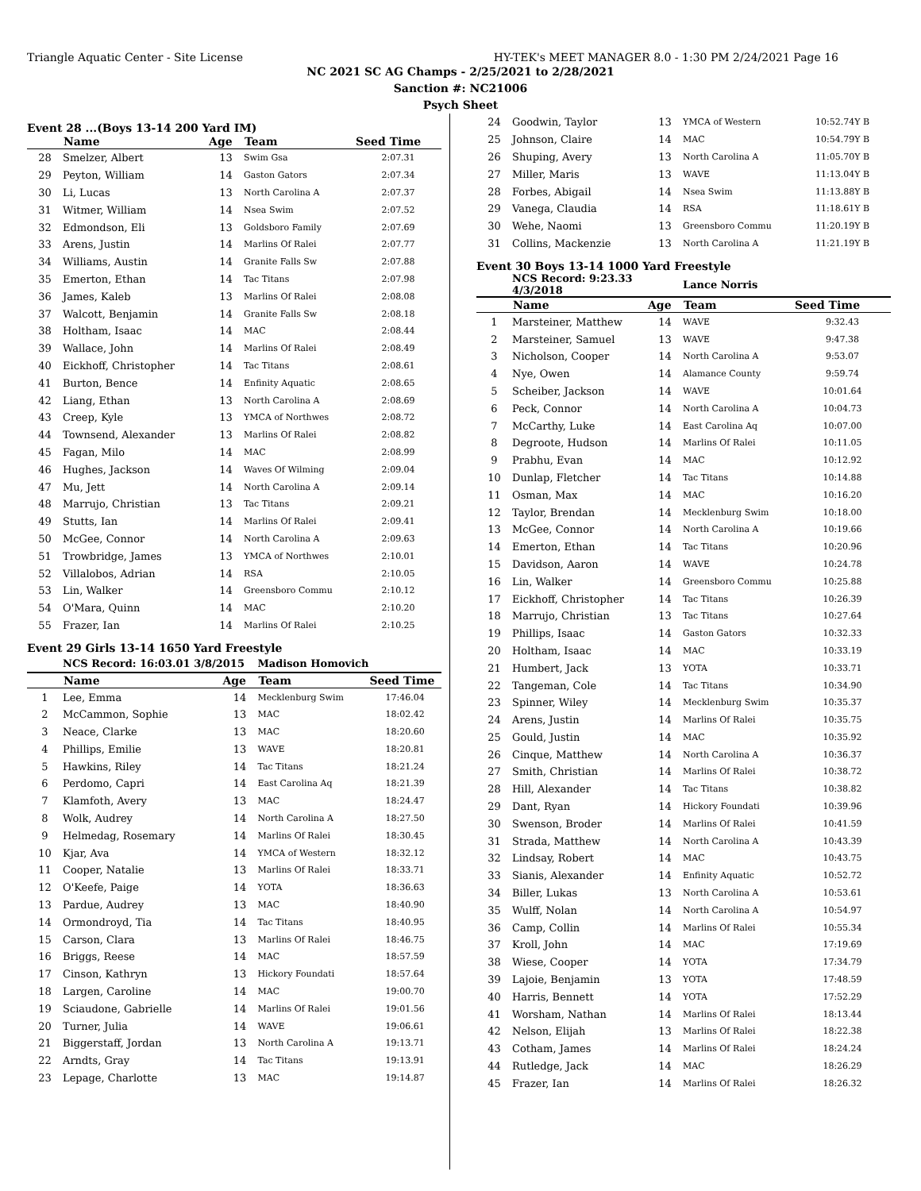Triangle Aquatic Center - Site License HY-TEK's MEET MANAGER 8.0 - 1:30 PM 2/24/2021 Page 16
NC 2021 SC AG Champs - 2/25/2021 to 2/28/2021
Sanction #: NC21006
Psych Sheet
Event 28 ...(Boys 13-14 200 Yard IM)
| | Name | Age | Team | Seed Time |
| --- | --- | --- | --- | --- |
| 28 | Smelzer, Albert | 13 | Swim Gsa | 2:07.31 |
| 29 | Peyton, William | 14 | Gaston Gators | 2:07.34 |
| 30 | Li, Lucas | 13 | North Carolina A | 2:07.37 |
| 31 | Witmer, William | 14 | Nsea Swim | 2:07.52 |
| 32 | Edmondson, Eli | 13 | Goldsboro Family | 2:07.69 |
| 33 | Arens, Justin | 14 | Marlins Of Ralei | 2:07.77 |
| 34 | Williams, Austin | 14 | Granite Falls Sw | 2:07.88 |
| 35 | Emerton, Ethan | 14 | Tac Titans | 2:07.98 |
| 36 | James, Kaleb | 13 | Marlins Of Ralei | 2:08.08 |
| 37 | Walcott, Benjamin | 14 | Granite Falls Sw | 2:08.18 |
| 38 | Holtham, Isaac | 14 | MAC | 2:08.44 |
| 39 | Wallace, John | 14 | Marlins Of Ralei | 2:08.49 |
| 40 | Eickhoff, Christopher | 14 | Tac Titans | 2:08.61 |
| 41 | Burton, Bence | 14 | Enfinity Aquatic | 2:08.65 |
| 42 | Liang, Ethan | 13 | North Carolina A | 2:08.69 |
| 43 | Creep, Kyle | 13 | YMCA of Northwes | 2:08.72 |
| 44 | Townsend, Alexander | 13 | Marlins Of Ralei | 2:08.82 |
| 45 | Fagan, Milo | 14 | MAC | 2:08.99 |
| 46 | Hughes, Jackson | 14 | Waves Of Wilming | 2:09.04 |
| 47 | Mu, Jett | 14 | North Carolina A | 2:09.14 |
| 48 | Marrujo, Christian | 13 | Tac Titans | 2:09.21 |
| 49 | Stutts, Ian | 14 | Marlins Of Ralei | 2:09.41 |
| 50 | McGee, Connor | 14 | North Carolina A | 2:09.63 |
| 51 | Trowbridge, James | 13 | YMCA of Northwes | 2:10.01 |
| 52 | Villalobos, Adrian | 14 | RSA | 2:10.05 |
| 53 | Lin, Walker | 14 | Greensboro Commu | 2:10.12 |
| 54 | O'Mara, Quinn | 14 | MAC | 2:10.20 |
| 55 | Frazer, Ian | 14 | Marlins Of Ralei | 2:10.25 |
Event 29 Girls 13-14 1650 Yard Freestyle
| | NCS Record: 16:03.01 3/8/2015 | | Madison Homovich | |
| | Name | Age | Team | Seed Time |
| 1 | Lee, Emma | 14 | Mecklenburg Swim | 17:46.04 |
| 2 | McCammon, Sophie | 13 | MAC | 18:02.42 |
| 3 | Neace, Clarke | 13 | MAC | 18:20.60 |
| 4 | Phillips, Emilie | 13 | WAVE | 18:20.81 |
| 5 | Hawkins, Riley | 14 | Tac Titans | 18:21.24 |
| 6 | Perdomo, Capri | 14 | East Carolina Aq | 18:21.39 |
| 7 | Klamfoth, Avery | 13 | MAC | 18:24.47 |
| 8 | Wolk, Audrey | 14 | North Carolina A | 18:27.50 |
| 9 | Helmedag, Rosemary | 14 | Marlins Of Ralei | 18:30.45 |
| 10 | Kjar, Ava | 14 | YMCA of Western | 18:32.12 |
| 11 | Cooper, Natalie | 13 | Marlins Of Ralei | 18:33.71 |
| 12 | O'Keefe, Paige | 14 | YOTA | 18:36.63 |
| 13 | Pardue, Audrey | 13 | MAC | 18:40.90 |
| 14 | Ormondroyd, Tia | 14 | Tac Titans | 18:40.95 |
| 15 | Carson, Clara | 13 | Marlins Of Ralei | 18:46.75 |
| 16 | Briggs, Reese | 14 | MAC | 18:57.59 |
| 17 | Cinson, Kathryn | 13 | Hickory Foundati | 18:57.64 |
| 18 | Largen, Caroline | 14 | MAC | 19:00.70 |
| 19 | Sciaudone, Gabrielle | 14 | Marlins Of Ralei | 19:01.56 |
| 20 | Turner, Julia | 14 | WAVE | 19:06.61 |
| 21 | Biggerstaff, Jordan | 13 | North Carolina A | 19:13.71 |
| 22 | Arndts, Gray | 14 | Tac Titans | 19:13.91 |
| 23 | Lepage, Charlotte | 13 | MAC | 19:14.87 |
| 24 | Goodwin, Taylor | 13 | YMCA of Western | 10:52.74Y B |
| 25 | Johnson, Claire | 14 | MAC | 10:54.79Y B |
| 26 | Shuping, Avery | 13 | North Carolina A | 11:05.70Y B |
| 27 | Miller, Maris | 13 | WAVE | 11:13.04Y B |
| 28 | Forbes, Abigail | 14 | Nsea Swim | 11:13.88Y B |
| 29 | Vanega, Claudia | 14 | RSA | 11:18.61Y B |
| 30 | Wehe, Naomi | 13 | Greensboro Commu | 11:20.19Y B |
| 31 | Collins, Mackenzie | 13 | North Carolina A | 11:21.19Y B |
Event 30 Boys 13-14 1000 Yard Freestyle
| | NCS Record: 9:23.33 4/3/2018 | | Lance Norris | |
| | Name | Age | Team | Seed Time |
| 1 | Marsteiner, Matthew | 14 | WAVE | 9:32.43 |
| 2 | Marsteiner, Samuel | 13 | WAVE | 9:47.38 |
| 3 | Nicholson, Cooper | 14 | North Carolina A | 9:53.07 |
| 4 | Nye, Owen | 14 | Alamance County | 9:59.74 |
| 5 | Scheiber, Jackson | 14 | WAVE | 10:01.64 |
| 6 | Peck, Connor | 14 | North Carolina A | 10:04.73 |
| 7 | McCarthy, Luke | 14 | East Carolina Aq | 10:07.00 |
| 8 | Degroote, Hudson | 14 | Marlins Of Ralei | 10:11.05 |
| 9 | Prabhu, Evan | 14 | MAC | 10:12.92 |
| 10 | Dunlap, Fletcher | 14 | Tac Titans | 10:14.88 |
| 11 | Osman, Max | 14 | MAC | 10:16.20 |
| 12 | Taylor, Brendan | 14 | Mecklenburg Swim | 10:18.00 |
| 13 | McGee, Connor | 14 | North Carolina A | 10:19.66 |
| 14 | Emerton, Ethan | 14 | Tac Titans | 10:20.96 |
| 15 | Davidson, Aaron | 14 | WAVE | 10:24.78 |
| 16 | Lin, Walker | 14 | Greensboro Commu | 10:25.88 |
| 17 | Eickhoff, Christopher | 14 | Tac Titans | 10:26.39 |
| 18 | Marrujo, Christian | 13 | Tac Titans | 10:27.64 |
| 19 | Phillips, Isaac | 14 | Gaston Gators | 10:32.33 |
| 20 | Holtham, Isaac | 14 | MAC | 10:33.19 |
| 21 | Humbert, Jack | 13 | YOTA | 10:33.71 |
| 22 | Tangeman, Cole | 14 | Tac Titans | 10:34.90 |
| 23 | Spinner, Wiley | 14 | Mecklenburg Swim | 10:35.37 |
| 24 | Arens, Justin | 14 | Marlins Of Ralei | 10:35.75 |
| 25 | Gould, Justin | 14 | MAC | 10:35.92 |
| 26 | Cinque, Matthew | 14 | North Carolina A | 10:36.37 |
| 27 | Smith, Christian | 14 | Marlins Of Ralei | 10:38.72 |
| 28 | Hill, Alexander | 14 | Tac Titans | 10:38.82 |
| 29 | Dant, Ryan | 14 | Hickory Foundati | 10:39.96 |
| 30 | Swenson, Broder | 14 | Marlins Of Ralei | 10:41.59 |
| 31 | Strada, Matthew | 14 | North Carolina A | 10:43.39 |
| 32 | Lindsay, Robert | 14 | MAC | 10:43.75 |
| 33 | Sianis, Alexander | 14 | Enfinity Aquatic | 10:52.72 |
| 34 | Biller, Lukas | 13 | North Carolina A | 10:53.61 |
| 35 | Wulff, Nolan | 14 | North Carolina A | 10:54.97 |
| 36 | Camp, Collin | 14 | Marlins Of Ralei | 10:55.34 |
| 37 | Kroll, John | 14 | MAC | 17:19.69 |
| 38 | Wiese, Cooper | 14 | YOTA | 17:34.79 |
| 39 | Lajoie, Benjamin | 13 | YOTA | 17:48.59 |
| 40 | Harris, Bennett | 14 | YOTA | 17:52.29 |
| 41 | Worsham, Nathan | 14 | Marlins Of Ralei | 18:13.44 |
| 42 | Nelson, Elijah | 13 | Marlins Of Ralei | 18:22.38 |
| 43 | Cotham, James | 14 | Marlins Of Ralei | 18:24.24 |
| 44 | Rutledge, Jack | 14 | MAC | 18:26.29 |
| 45 | Frazer, Ian | 14 | Marlins Of Ralei | 18:26.32 |